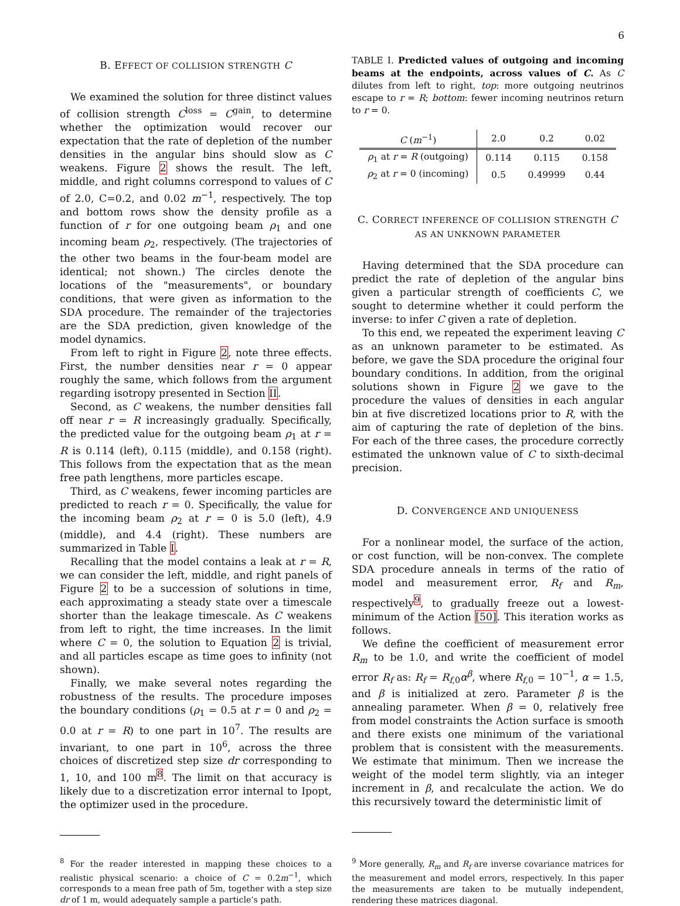6
B. EFFECT OF COLLISION STRENGTH C
We examined the solution for three distinct values of collision strength C<sup>loss</sup> = C<sup>gain</sup>, to determine whether the optimization would recover our expectation that the rate of depletion of the number densities in the angular bins should slow as C weakens. Figure 2 shows the result. The left, middle, and right columns correspond to values of C of 2.0, C=0.2, and 0.02 m<sup>−1</sup>, respectively. The top and bottom rows show the density profile as a function of r for one outgoing beam ρ<sub>1</sub> and one incoming beam ρ<sub>2</sub>, respectively. (The trajectories of the other two beams in the four-beam model are identical; not shown.) The circles denote the locations of the "measurements", or boundary conditions, that were given as information to the SDA procedure. The remainder of the trajectories are the SDA prediction, given knowledge of the model dynamics.
From left to right in Figure 2, note three effects. First, the number densities near r = 0 appear roughly the same, which follows from the argument regarding isotropy presented in Section II.
Second, as C weakens, the number densities fall off near r = R increasingly gradually. Specifically, the predicted value for the outgoing beam ρ<sub>1</sub> at r = R is 0.114 (left), 0.115 (middle), and 0.158 (right). This follows from the expectation that as the mean free path lengthens, more particles escape.
Third, as C weakens, fewer incoming particles are predicted to reach r = 0. Specifically, the value for the incoming beam ρ<sub>2</sub> at r = 0 is 5.0 (left), 4.9 (middle), and 4.4 (right). These numbers are summarized in Table I.
Recalling that the model contains a leak at r = R, we can consider the left, middle, and right panels of Figure 2 to be a succession of solutions in time, each approximating a steady state over a timescale shorter than the leakage timescale. As C weakens from left to right, the time increases. In the limit where C = 0, the solution to Equation 2 is trivial, and all particles escape as time goes to infinity (not shown).
Finally, we make several notes regarding the robustness of the results. The procedure imposes the boundary conditions (ρ<sub>1</sub> = 0.5 at r = 0 and ρ<sub>2</sub> = 0.0 at r = R) to one part in 10<sup>7</sup>. The results are invariant, to one part in 10<sup>6</sup>, across the three choices of discretized step size dr corresponding to 1, 10, and 100 m<sup>8</sup>. The limit on that accuracy is likely due to a discretization error internal to Ipopt, the optimizer used in the procedure.
TABLE I. Predicted values of outgoing and incoming beams at the endpoints, across values of C. As C dilutes from left to right, top: more outgoing neutrinos escape to r = R; bottom: fewer incoming neutrinos return to r = 0.
| C ( m<sup>−1</sup>) | 2.0 | 0.2 | 0.02 |
| --- | --- | --- | --- |
| ρ<sub>1</sub> at r = R (outgoing) | 0.114 | 0.115 | 0.158 |
| ρ<sub>2</sub> at r = 0 (incoming) | 0.5 | 0.49999 | 0.44 |
C. CORRECT INFERENCE OF COLLISION STRENGTH C AS AN UNKNOWN PARAMETER
Having determined that the SDA procedure can predict the rate of depletion of the angular bins given a particular strength of coefficients C, we sought to determine whether it could perform the inverse: to infer C given a rate of depletion.
To this end, we repeated the experiment leaving C as an unknown parameter to be estimated. As before, we gave the SDA procedure the original four boundary conditions. In addition, from the original solutions shown in Figure 2 we gave to the procedure the values of densities in each angular bin at five discretized locations prior to R, with the aim of capturing the rate of depletion of the bins. For each of the three cases, the procedure correctly estimated the unknown value of C to sixth-decimal precision.
D. CONVERGENCE AND UNIQUENESS
For a nonlinear model, the surface of the action, or cost function, will be non-convex. The complete SDA procedure anneals in terms of the ratio of model and measurement error, R<sub>f</sub> and R<sub>m</sub>, respectively<sup>9</sup>, to gradually freeze out a lowest-minimum of the Action [50]. This iteration works as follows.
We define the coefficient of measurement error R<sub>m</sub> to be 1.0, and write the coefficient of model error R<sub>f</sub> as: R<sub>f</sub> = R<sub>f,0</sub>α<sup>β</sup>, where R<sub>f,0</sub> = 10<sup>−1</sup>, α = 1.5, and β is initialized at zero. Parameter β is the annealing parameter. When β = 0, relatively free from model constraints the Action surface is smooth and there exists one minimum of the variational problem that is consistent with the measurements. We estimate that minimum. Then we increase the weight of the model term slightly, via an integer increment in β, and recalculate the action. We do this recursively toward the deterministic limit of
<sup>8</sup> For the reader interested in mapping these choices to a realistic physical scenario: a choice of C = 0.2m<sup>−1</sup>, which corresponds to a mean free path of 5m, together with a step size dr of 1 m, would adequately sample a particle’s path.
<sup>9</sup> More generally, R<sub>m</sub> and R<sub>f</sub> are inverse covariance matrices for the measurement and model errors, respectively. In this paper the measurements are taken to be mutually independent, rendering these matrices diagonal.